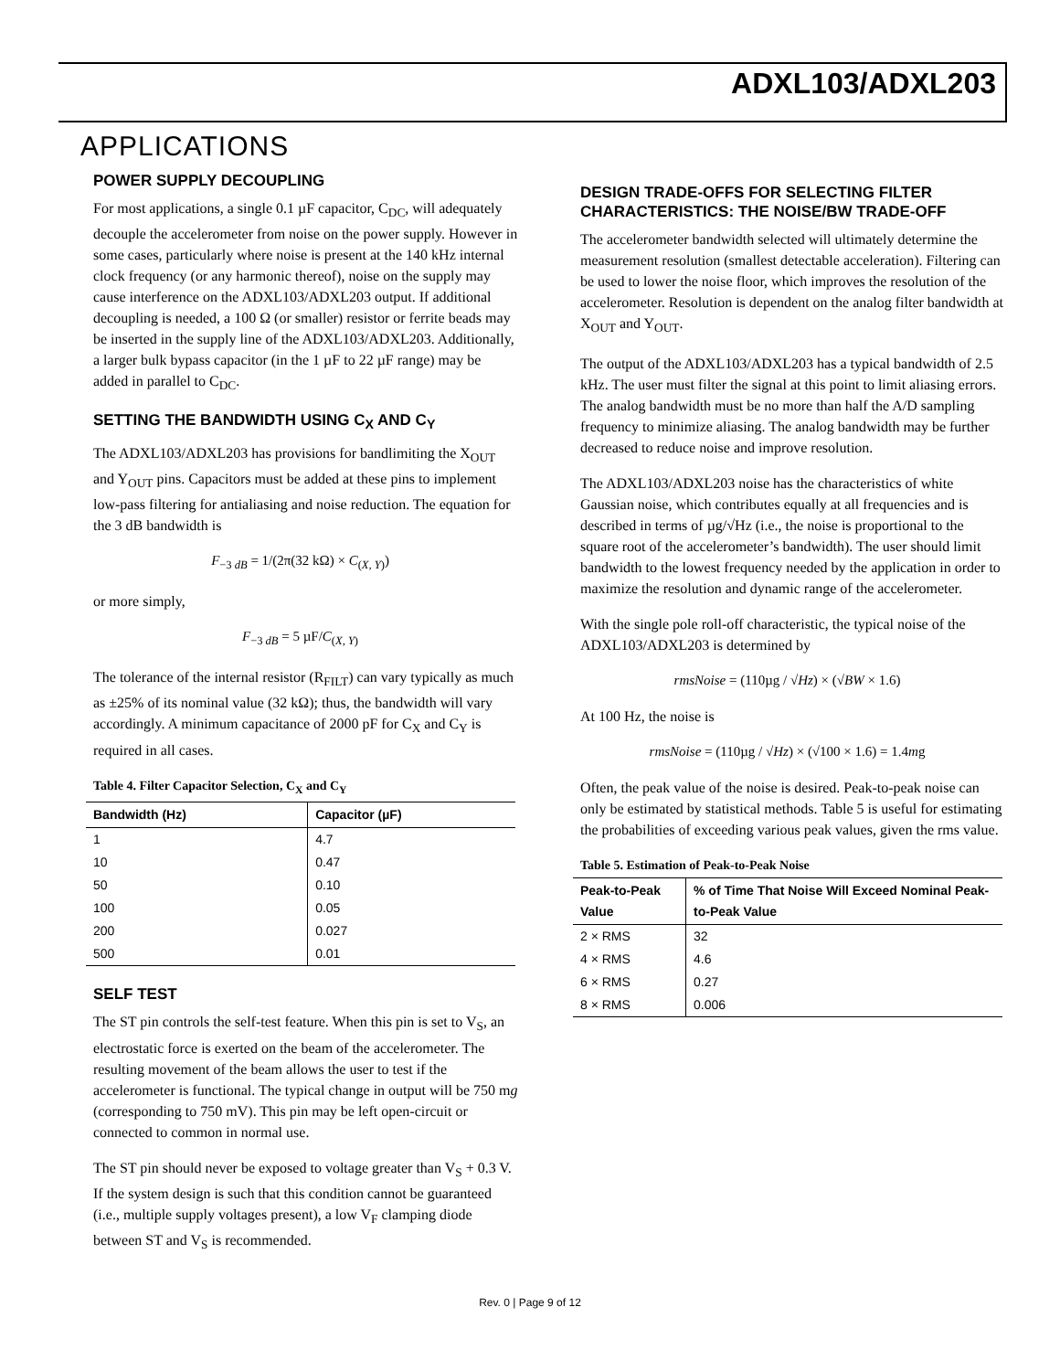ADXL103/ADXL203
APPLICATIONS
POWER SUPPLY DECOUPLING
For most applications, a single 0.1 µF capacitor, C<sub>DC</sub>, will adequately decouple the accelerometer from noise on the power supply. However in some cases, particularly where noise is present at the 140 kHz internal clock frequency (or any harmonic thereof), noise on the supply may cause interference on the ADXL103/ADXL203 output. If additional decoupling is needed, a 100 Ω (or smaller) resistor or ferrite beads may be inserted in the supply line of the ADXL103/ADXL203. Additionally, a larger bulk bypass capacitor (in the 1 µF to 22 µF range) may be added in parallel to C<sub>DC</sub>.
SETTING THE BANDWIDTH USING C<sub>X</sub> AND C<sub>Y</sub>
The ADXL103/ADXL203 has provisions for bandlimiting the X<sub>OUT</sub> and Y<sub>OUT</sub> pins. Capacitors must be added at these pins to implement low-pass filtering for antialiasing and noise reduction. The equation for the 3 dB bandwidth is
F<sub>−3 dB</sub> = 1/(2π(32 kΩ) × C<sub>(X, Y)</sub>)
or more simply,
F<sub>−3 dB</sub> = 5 µF/C<sub>(X, Y)</sub>
The tolerance of the internal resistor (R<sub>FILT</sub>) can vary typically as much as ±25% of its nominal value (32 kΩ); thus, the bandwidth will vary accordingly. A minimum capacitance of 2000 pF for C<sub>X</sub> and C<sub>Y</sub> is required in all cases.
Table 4. Filter Capacitor Selection, C<sub>X</sub> and C<sub>Y</sub>
| Bandwidth (Hz) | Capacitor (µF) |
| --- | --- |
| 1 | 4.7 |
| 10 | 0.47 |
| 50 | 0.10 |
| 100 | 0.05 |
| 200 | 0.027 |
| 500 | 0.01 |
SELF TEST
The ST pin controls the self-test feature. When this pin is set to V<sub>S</sub>, an electrostatic force is exerted on the beam of the accelerometer. The resulting movement of the beam allows the user to test if the accelerometer is functional. The typical change in output will be 750 mg (corresponding to 750 mV). This pin may be left open-circuit or connected to common in normal use.
The ST pin should never be exposed to voltage greater than V<sub>S</sub> + 0.3 V. If the system design is such that this condition cannot be guaranteed (i.e., multiple supply voltages present), a low V<sub>F</sub> clamping diode between ST and V<sub>S</sub> is recommended.
DESIGN TRADE-OFFS FOR SELECTING FILTER CHARACTERISTICS: THE NOISE/BW TRADE-OFF
The accelerometer bandwidth selected will ultimately determine the measurement resolution (smallest detectable acceleration). Filtering can be used to lower the noise floor, which improves the resolution of the accelerometer. Resolution is dependent on the analog filter bandwidth at X<sub>OUT</sub> and Y<sub>OUT</sub>.
The output of the ADXL103/ADXL203 has a typical bandwidth of 2.5 kHz. The user must filter the signal at this point to limit aliasing errors. The analog bandwidth must be no more than half the A/D sampling frequency to minimize aliasing. The analog bandwidth may be further decreased to reduce noise and improve resolution.
The ADXL103/ADXL203 noise has the characteristics of white Gaussian noise, which contributes equally at all frequencies and is described in terms of µg/√Hz (i.e., the noise is proportional to the square root of the accelerometer’s bandwidth). The user should limit bandwidth to the lowest frequency needed by the application in order to maximize the resolution and dynamic range of the accelerometer.
With the single pole roll-off characteristic, the typical noise of the ADXL103/ADXL203 is determined by
rmsNoise = (110µg / √Hz) × (√BW × 1.6)
At 100 Hz, the noise is
rmsNoise = (110µg / √Hz) × (√100 × 1.6) = 1.4mg
Often, the peak value of the noise is desired. Peak-to-peak noise can only be estimated by statistical methods. Table 5 is useful for estimating the probabilities of exceeding various peak values, given the rms value.
Table 5. Estimation of Peak-to-Peak Noise
| Peak-to-Peak Value | % of Time That Noise Will Exceed Nominal Peak-to-Peak Value |
| --- | --- |
| 2 × RMS | 32 |
| 4 × RMS | 4.6 |
| 6 × RMS | 0.27 |
| 8 × RMS | 0.006 |
Rev. 0 | Page 9 of 12